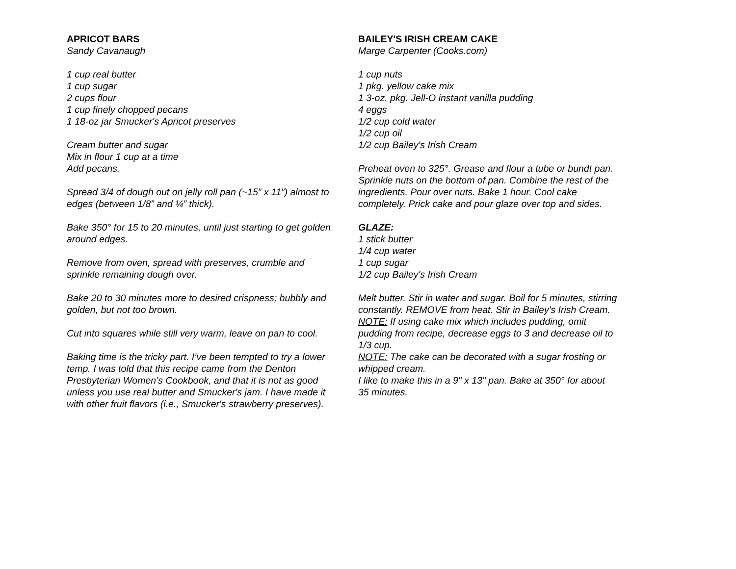APRICOT BARS
Sandy Cavanaugh
1 cup real butter
1 cup sugar
2 cups flour
1 cup finely chopped pecans
1 18-oz jar Smucker's Apricot preserves
Cream butter and sugar
Mix in flour 1 cup at a time
Add pecans.
Spread 3/4 of dough out on jelly roll pan (~15” x 11”) almost to edges (between 1/8” and ¼” thick).
Bake 350° for 15 to 20 minutes, until just starting to get golden around edges.
Remove from oven, spread with preserves, crumble and sprinkle remaining dough over.
Bake 20 to 30 minutes more to desired crispness; bubbly and golden, but not too brown.
Cut into squares while still very warm, leave on pan to cool.
Baking time is the tricky part. I’ve been tempted to try a lower temp. I was told that this recipe came from the Denton Presbyterian Women’s Cookbook, and that it is not as good unless you use real butter and Smucker's jam. I have made it with other fruit flavors (i.e., Smucker's strawberry preserves).
BAILEY'S IRISH CREAM CAKE
Marge Carpenter (Cooks.com)
1 cup nuts
1 pkg. yellow cake mix
1 3-oz. pkg. Jell-O instant vanilla pudding
4 eggs
1/2 cup cold water
1/2 cup oil
1/2 cup Bailey's Irish Cream
Preheat oven to 325°. Grease and flour a tube or bundt pan. Sprinkle nuts on the bottom of pan. Combine the rest of the ingredients. Pour over nuts. Bake 1 hour. Cool cake completely. Prick cake and pour glaze over top and sides.
GLAZE:
1 stick butter
1/4 cup water
1 cup sugar
1/2 cup Bailey's Irish Cream
Melt butter. Stir in water and sugar. Boil for 5 minutes, stirring constantly. REMOVE from heat. Stir in Bailey's Irish Cream.
NOTE: If using cake mix which includes pudding, omit pudding from recipe, decrease eggs to 3 and decrease oil to 1/3 cup.
NOTE: The cake can be decorated with a sugar frosting or whipped cream.
I like to make this in a 9" x 13" pan. Bake at 350° for about 35 minutes.